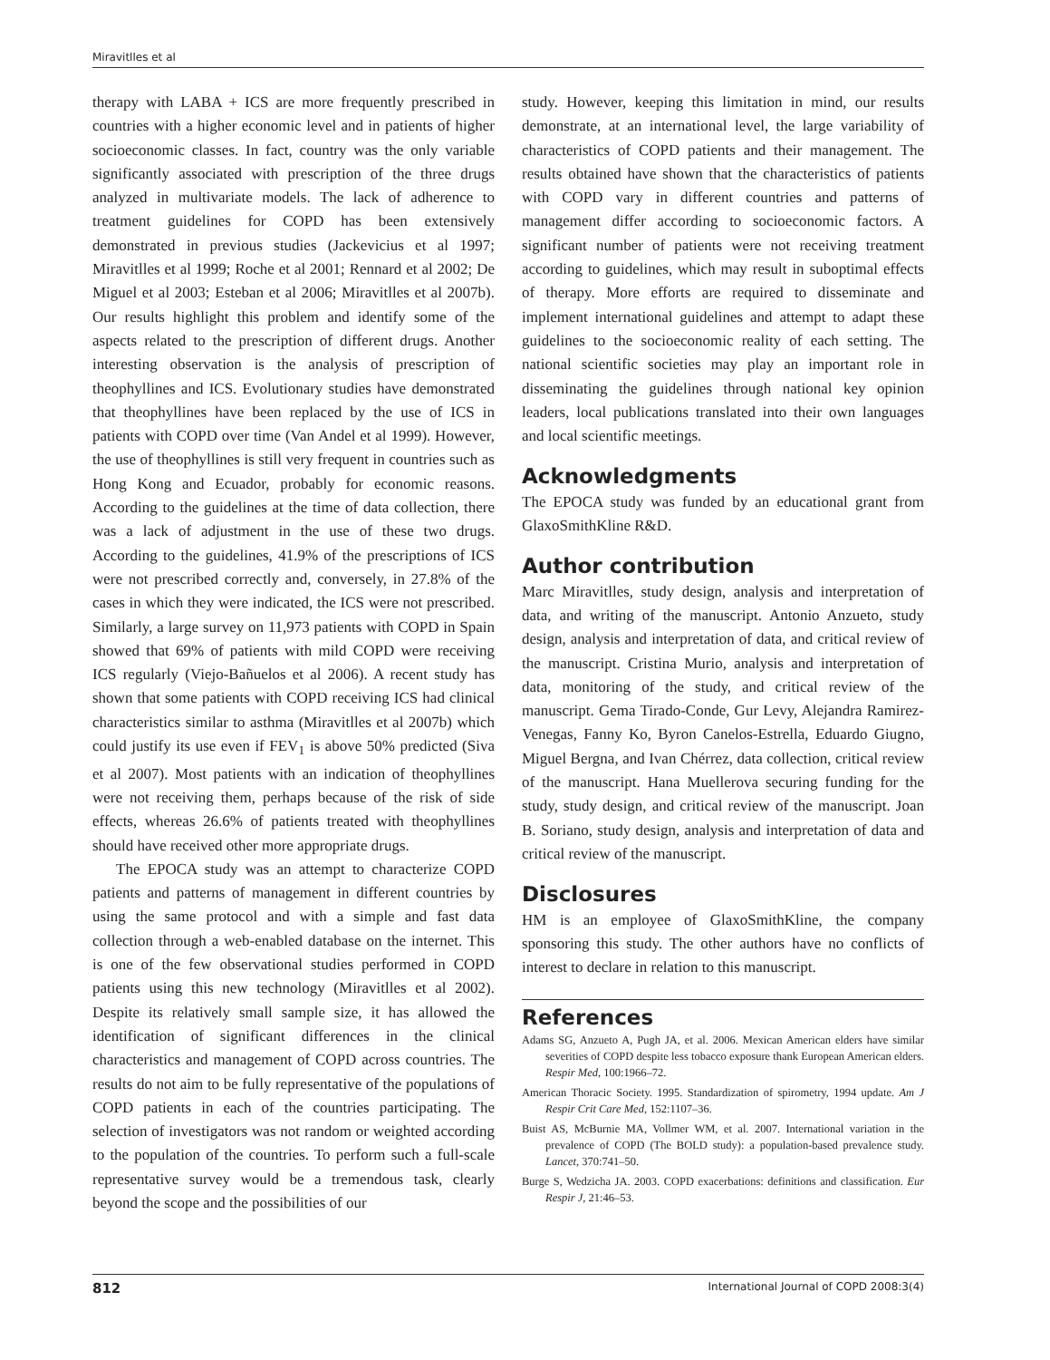Miravitlles et al
therapy with LABA + ICS are more frequently prescribed in countries with a higher economic level and in patients of higher socioeconomic classes. In fact, country was the only variable significantly associated with prescription of the three drugs analyzed in multivariate models. The lack of adherence to treatment guidelines for COPD has been extensively demonstrated in previous studies (Jackevicius et al 1997; Miravitlles et al 1999; Roche et al 2001; Rennard et al 2002; De Miguel et al 2003; Esteban et al 2006; Miravitlles et al 2007b). Our results highlight this problem and identify some of the aspects related to the prescription of different drugs. Another interesting observation is the analysis of prescription of theophyllines and ICS. Evolutionary studies have demonstrated that theophyllines have been replaced by the use of ICS in patients with COPD over time (Van Andel et al 1999). However, the use of theophyllines is still very frequent in countries such as Hong Kong and Ecuador, probably for economic reasons. According to the guidelines at the time of data collection, there was a lack of adjustment in the use of these two drugs. According to the guidelines, 41.9% of the prescriptions of ICS were not prescribed correctly and, conversely, in 27.8% of the cases in which they were indicated, the ICS were not prescribed. Similarly, a large survey on 11,973 patients with COPD in Spain showed that 69% of patients with mild COPD were receiving ICS regularly (Viejo-Bañuelos et al 2006). A recent study has shown that some patients with COPD receiving ICS had clinical characteristics similar to asthma (Miravitlles et al 2007b) which could justify its use even if FEV<sub>1</sub> is above 50% predicted (Siva et al 2007). Most patients with an indication of theophyllines were not receiving them, perhaps because of the risk of side effects, whereas 26.6% of patients treated with theophyllines should have received other more appropriate drugs.
The EPOCA study was an attempt to characterize COPD patients and patterns of management in different countries by using the same protocol and with a simple and fast data collection through a web-enabled database on the internet. This is one of the few observational studies performed in COPD patients using this new technology (Miravitlles et al 2002). Despite its relatively small sample size, it has allowed the identification of significant differences in the clinical characteristics and management of COPD across countries. The results do not aim to be fully representative of the populations of COPD patients in each of the countries participating. The selection of investigators was not random or weighted according to the population of the countries. To perform such a full-scale representative survey would be a tremendous task, clearly beyond the scope and the possibilities of our
study. However, keeping this limitation in mind, our results demonstrate, at an international level, the large variability of characteristics of COPD patients and their management. The results obtained have shown that the characteristics of patients with COPD vary in different countries and patterns of management differ according to socioeconomic factors. A significant number of patients were not receiving treatment according to guidelines, which may result in suboptimal effects of therapy. More efforts are required to disseminate and implement international guidelines and attempt to adapt these guidelines to the socioeconomic reality of each setting. The national scientific societies may play an important role in disseminating the guidelines through national key opinion leaders, local publications translated into their own languages and local scientific meetings.
Acknowledgments
The EPOCA study was funded by an educational grant from GlaxoSmithKline R&D.
Author contribution
Marc Miravitlles, study design, analysis and interpretation of data, and writing of the manuscript. Antonio Anzueto, study design, analysis and interpretation of data, and critical review of the manuscript. Cristina Murio, analysis and interpretation of data, monitoring of the study, and critical review of the manuscript. Gema Tirado-Conde, Gur Levy, Alejandra Ramirez-Venegas, Fanny Ko, Byron Canelos-Estrella, Eduardo Giugno, Miguel Bergna, and Ivan Chérrez, data collection, critical review of the manuscript. Hana Muellerova securing funding for the study, study design, and critical review of the manuscript. Joan B. Soriano, study design, analysis and interpretation of data and critical review of the manuscript.
Disclosures
HM is an employee of GlaxoSmithKline, the company sponsoring this study. The other authors have no conflicts of interest to declare in relation to this manuscript.
References
Adams SG, Anzueto A, Pugh JA, et al. 2006. Mexican American elders have similar severities of COPD despite less tobacco exposure thank European American elders. Respir Med, 100:1966–72.
American Thoracic Society. 1995. Standardization of spirometry, 1994 update. Am J Respir Crit Care Med, 152:1107–36.
Buist AS, McBurnie MA, Vollmer WM, et al. 2007. International variation in the prevalence of COPD (The BOLD study): a population-based prevalence study. Lancet, 370:741–50.
Burge S, Wedzicha JA. 2003. COPD exacerbations: definitions and classification. Eur Respir J, 21:46–53.
812 International Journal of COPD 2008:3(4)